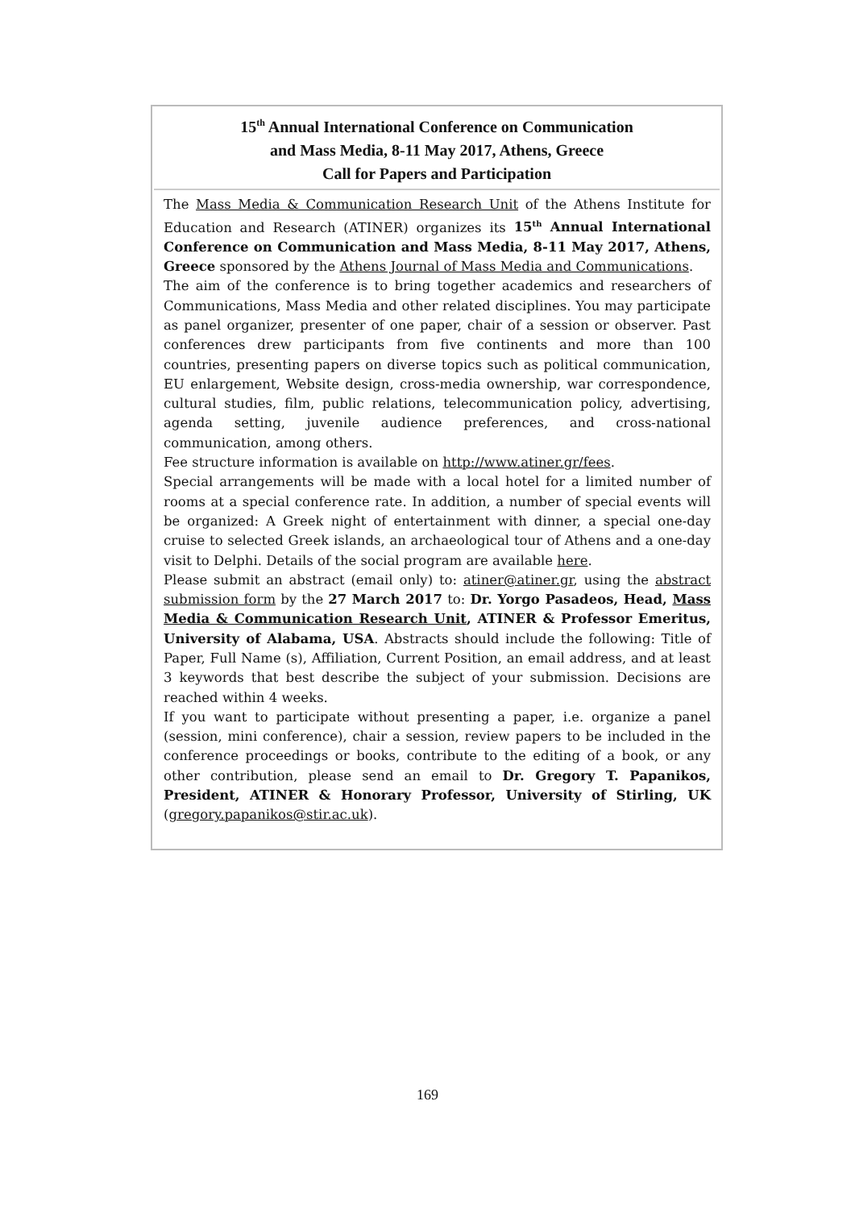15<sup>th</sup> Annual International Conference on Communication
and Mass Media, 8-11 May 2017, Athens, Greece
Call for Papers and Participation
The Mass Media & Communication Research Unit of the Athens Institute for Education and Research (ATINER) organizes its 15<sup>th</sup> Annual International Conference on Communication and Mass Media, 8-11 May 2017, Athens, Greece sponsored by the Athens Journal of Mass Media and Communications.
The aim of the conference is to bring together academics and researchers of Communications, Mass Media and other related disciplines. You may participate as panel organizer, presenter of one paper, chair of a session or observer. Past conferences drew participants from five continents and more than 100 countries, presenting papers on diverse topics such as political communication, EU enlargement, Website design, cross-media ownership, war correspondence, cultural studies, film, public relations, telecommunication policy, advertising, agenda setting, juvenile audience preferences, and cross-national communication, among others.
Fee structure information is available on http://www.atiner.gr/fees.
Special arrangements will be made with a local hotel for a limited number of rooms at a special conference rate. In addition, a number of special events will be organized: A Greek night of entertainment with dinner, a special one-day cruise to selected Greek islands, an archaeological tour of Athens and a one-day visit to Delphi. Details of the social program are available here.
Please submit an abstract (email only) to: atiner@atiner.gr, using the abstract submission form by the 27 March 2017 to: Dr. Yorgo Pasadeos, Head, Mass Media & Communication Research Unit, ATINER & Professor Emeritus, University of Alabama, USA. Abstracts should include the following: Title of Paper, Full Name (s), Affiliation, Current Position, an email address, and at least 3 keywords that best describe the subject of your submission. Decisions are reached within 4 weeks.
If you want to participate without presenting a paper, i.e. organize a panel (session, mini conference), chair a session, review papers to be included in the conference proceedings or books, contribute to the editing of a book, or any other contribution, please send an email to Dr. Gregory T. Papanikos, President, ATINER & Honorary Professor, University of Stirling, UK (gregory.papanikos@stir.ac.uk).
169